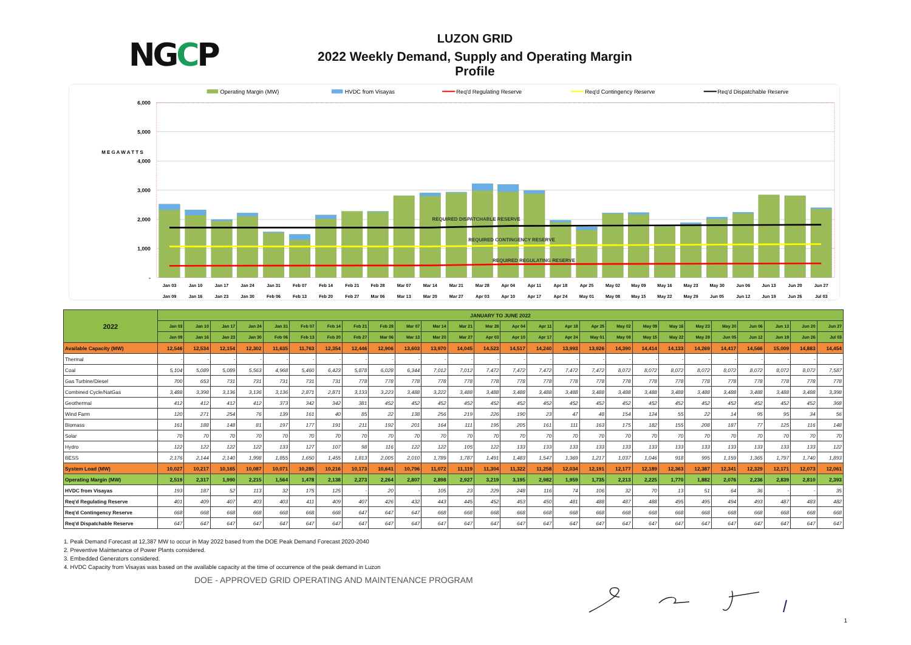NGCP
LUZON GRID
2022 Weekly Demand, Supply and Operating Margin Profile
Operating Margin (MW)
HVDC from Visayas
Req'd Regulating Reserve
Req'd Contingency Reserve
Req'd Dispatchable Reserve
6,000
5,000
4,000
3,000
2,000
1,000
-
M E G A W A T T S
REQUIRED DISPATCHABLE RESERVE
REQUIRED CONTINGENCY RESERVE
REQUIRED REGULATING RESERVE
Jan 03
Jan 09
Jan 10
Jan 16
Jan 17
Jan 23
Jan 24
Jan 30
Jan 31
Feb 06
Feb 07
Feb 13
Feb 14
Feb 20
Feb 21
Feb 27
Feb 28
Mar 06
Mar 07
Mar 13
Mar 14
Mar 20
Mar 21
Mar 27
Mar 28
Apr 03
Apr 04
Apr 10
Apr 11
Apr 17
Apr 18
Apr 24
Apr 25
May 01
May 02
May 08
May 09
May 15
May 16
May 22
May 23
May 29
May 30
Jun 05
Jun 06
Jun 12
Jun 13
Jun 19
Jun 20
Jun 26
Jun 27
Jul 03
| 2022 | JANUARY TO JUNE 2022 | | | | | | | | | | | | | | | | | | | | | | | | | |
| --- | --- | --- | --- | --- | --- | --- | --- | --- | --- | --- | --- | --- | --- | --- | --- | --- | --- | --- | --- | --- | --- | --- | --- | --- | --- | --- |
| | Jan 03 | Jan 10 | Jan 17 | Jan 24 | Jan 31 | Feb 07 | Feb 14 | Feb 21 | Feb 28 | Mar 07 | Mar 14 | Mar 21 | Mar 28 | Apr 04 | Apr 11 | Apr 18 | Apr 25 | May 02 | May 09 | May 16 | May 23 | May 30 | Jun 06 | Jun 13 | Jun 20 | Jun 27 |
| | Jan 09 | Jan 16 | Jan 23 | Jan 30 | Feb 06 | Feb 13 | Feb 20 | Feb 27 | Mar 06 | Mar 13 | Mar 20 | Mar 27 | Apr 03 | Apr 10 | Apr 17 | Apr 24 | May 01 | May 08 | May 15 | May 22 | May 29 | Jun 05 | Jun 12 | Jun 19 | Jun 26 | Jul 03 |
| Available Capacity (MW) | 12,546 | 12,534 | 12,154 | 12,302 | 11,635 | 11,763 | 12,354 | 12,446 | 12,906 | 13,603 | 13,970 | 14,045 | 14,523 | 14,517 | 14,240 | 13,993 | 13,926 | 14,390 | 14,414 | 14,133 | 14,269 | 14,417 | 14,566 | 15,009 | 14,883 | 14,454 |
| Thermal | - | - | - | - | - | - | - | - | - | - | - | - | - | - | - | - | - | - | - | - | - | - | - | - | - | - |
| Coal | 5,104 | 5,089 | 5,089 | 5,563 | 4,968 | 5,460 | 6,423 | 5,878 | 6,028 | 6,344 | 7,012 | 7,012 | 7,472 | 7,472 | 7,472 | 7,472 | 7,472 | 8,072 | 8,072 | 8,072 | 8,072 | 8,072 | 8,072 | 8,072 | 8,072 | 7,587 |
| Gas Turbine/Diesel | 700 | 653 | 731 | 731 | 731 | 731 | 731 | 778 | 778 | 778 | 778 | 778 | 778 | 778 | 778 | 778 | 778 | 778 | 778 | 778 | 778 | 778 | 778 | 778 | 778 | 778 |
| Combined Cycle/NatGas | 3,488 | 3,398 | 3,136 | 3,136 | 3,136 | 2,871 | 2,871 | 3,133 | 3,223 | 3,488 | 3,222 | 3,488 | 3,488 | 3,488 | 3,488 | 3,488 | 3,488 | 3,488 | 3,488 | 3,488 | 3,488 | 3,488 | 3,488 | 3,488 | 3,488 | 3,398 |
| Geothermal | 412 | 412 | 412 | 412 | 373 | 342 | 342 | 381 | 452 | 452 | 452 | 452 | 452 | 452 | 452 | 452 | 452 | 452 | 452 | 452 | 452 | 452 | 452 | 452 | 452 | 368 |
| Wind Farm | 120 | 271 | 254 | 76 | 139 | 161 | 40 | 85 | 22 | 138 | 256 | 219 | 226 | 190 | 23 | 47 | 48 | 154 | 124 | 55 | 22 | 14 | 95 | 95 | 34 | 56 |
| Biomass | 161 | 188 | 148 | 81 | 197 | 177 | 191 | 211 | 192 | 201 | 164 | 111 | 195 | 205 | 161 | 111 | 163 | 175 | 182 | 155 | 208 | 187 | 77 | 125 | 116 | 148 |
| Solar | 70 | 70 | 70 | 70 | 70 | 70 | 70 | 70 | 70 | 70 | 70 | 70 | 70 | 70 | 70 | 70 | 70 | 70 | 70 | 70 | 70 | 70 | 70 | 70 | 70 | 70 |
| Hydro | 122 | 122 | 122 | 122 | 133 | 127 | 107 | 98 | 116 | 122 | 122 | 105 | 122 | 133 | 133 | 133 | 133 | 133 | 133 | 133 | 133 | 133 | 133 | 133 | 133 | 122 |
| BESS | 2,176 | 2,144 | 2,140 | 1,998 | 1,855 | 1,650 | 1,455 | 1,813 | 2,005 | 2,010 | 1,789 | 1,787 | 1,491 | 1,483 | 1,547 | 1,369 | 1,217 | 1,037 | 1,046 | 918 | 995 | 1,159 | 1,365 | 1,797 | 1,740 | 1,893 |
| System Load (MW) | 10,027 | 10,217 | 10,165 | 10,087 | 10,071 | 10,285 | 10,216 | 10,173 | 10,641 | 10,796 | 11,072 | 11,119 | 11,304 | 11,322 | 11,258 | 12,034 | 12,191 | 12,177 | 12,189 | 12,363 | 12,387 | 12,341 | 12,329 | 12,171 | 12,073 | 12,061 |
| Operating Margin (MW) | 2,519 | 2,317 | 1,990 | 2,215 | 1,564 | 1,478 | 2,138 | 2,273 | 2,264 | 2,807 | 2,898 | 2,927 | 3,219 | 3,195 | 2,982 | 1,959 | 1,735 | 2,213 | 2,225 | 1,770 | 1,882 | 2,076 | 2,236 | 2,839 | 2,810 | 2,393 |
| HVDC from Visayas | 193 | 187 | 52 | 113 | 32 | 175 | 125 | - | 20 | - | 105 | 23 | 229 | 248 | 116 | 74 | 106 | 32 | 70 | 13 | 51 | 64 | 36 | - | - | 35 |
| Req'd Regulating Reserve | 401 | 409 | 407 | 403 | 403 | 411 | 409 | 407 | 426 | 432 | 443 | 445 | 452 | 453 | 450 | 481 | 488 | 487 | 488 | 495 | 495 | 494 | 493 | 487 | 483 | 482 |
| Req'd Contingency Reserve | 668 | 668 | 668 | 668 | 668 | 668 | 668 | 647 | 647 | 647 | 668 | 668 | 668 | 668 | 668 | 668 | 668 | 668 | 668 | 668 | 668 | 668 | 668 | 668 | 668 | 668 |
| Req'd Dispatchable Reserve | 647 | 647 | 647 | 647 | 647 | 647 | 647 | 647 | 647 | 647 | 647 | 647 | 647 | 647 | 647 | 647 | 647 | 647 | 647 | 647 | 647 | 647 | 647 | 647 | 647 | 647 |
1. Peak Demand Forecast at 12,387 MW to occur in May 2022 based from the DOE Peak Demand Forecast 2020-2040
2. Preventive Maintenance of Power Plants considered.
3. Embedded Generators considered.
4. HVDC Capacity from Visayas was based on the available capacity at the time of occurrence of the peak demand in Luzon
DOE - APPROVED GRID OPERATING AND MAINTENANCE PROGRAM
1